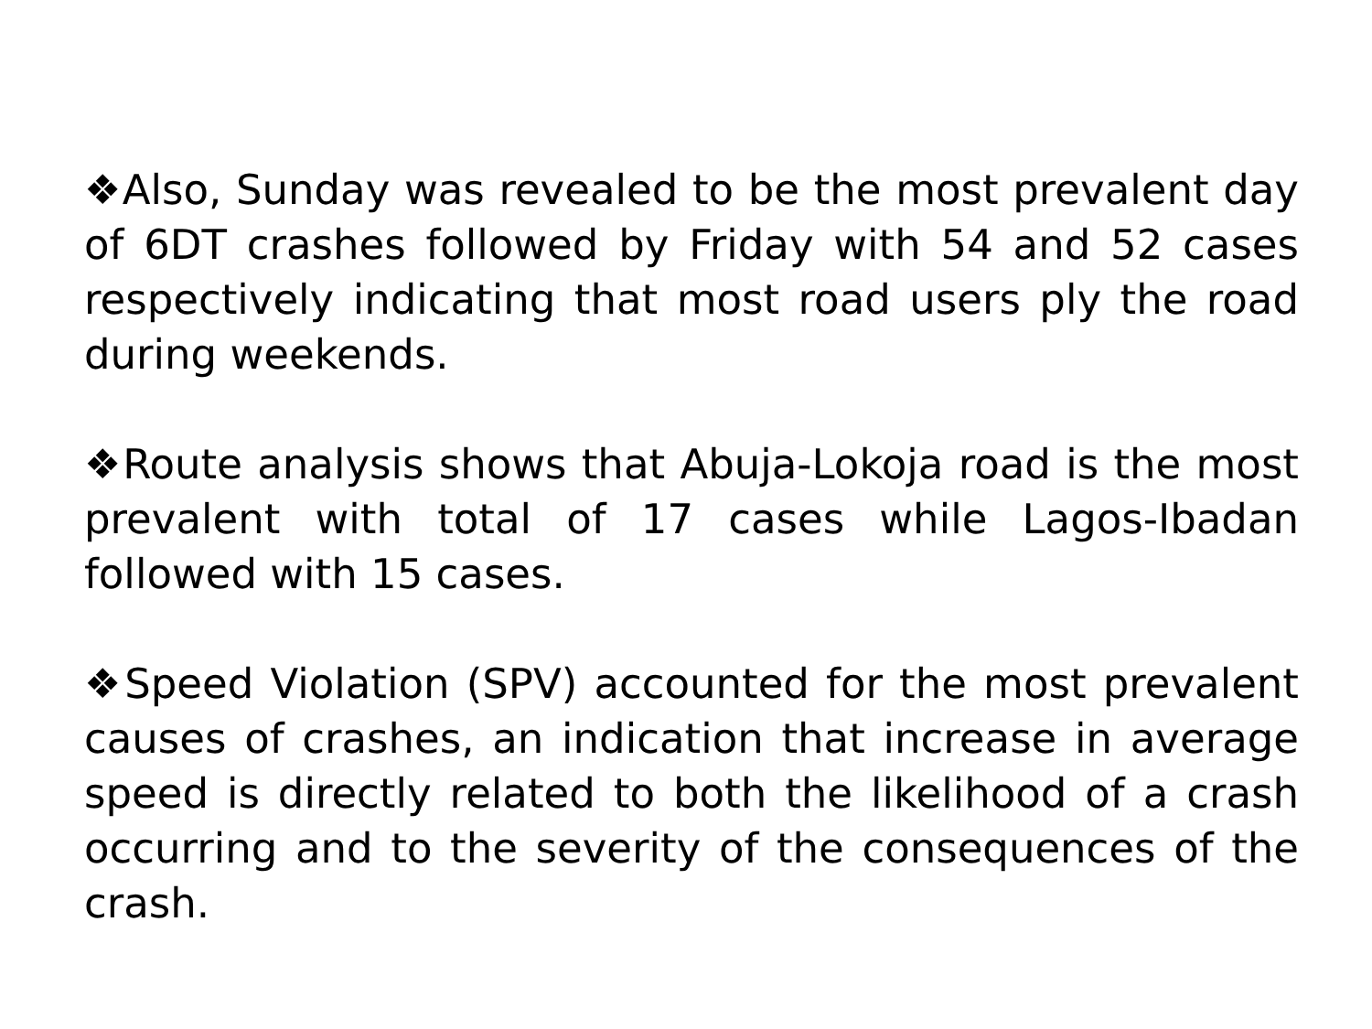❖Also, Sunday was revealed to be the most prevalent day of 6DT crashes followed by Friday with 54 and 52 cases respectively indicating that most road users ply the road during weekends.
❖Route analysis shows that Abuja-Lokoja road is the most prevalent with total of 17 cases while Lagos-Ibadan followed with 15 cases.
❖Speed Violation (SPV) accounted for the most prevalent causes of crashes, an indication that increase in average speed is directly related to both the likelihood of a crash occurring and to the severity of the consequences of the crash.